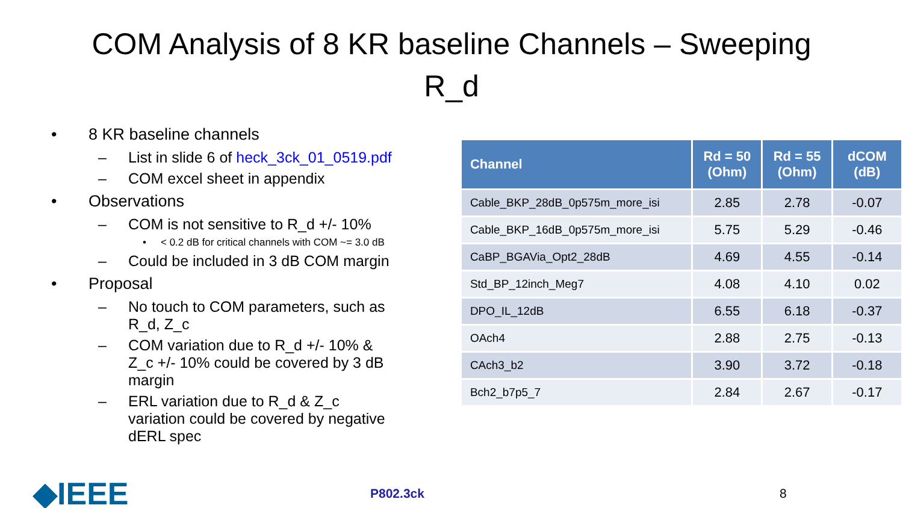COM Analysis of 8 KR baseline Channels – Sweeping R_d
• 8 KR baseline channels
– List in slide 6 of heck_3ck_01_0519.pdf
– COM excel sheet in appendix
• Observations
– COM is not sensitive to R_d +/- 10%
• < 0.2 dB for critical channels with COM ~= 3.0 dB
– Could be included in 3 dB COM margin
• Proposal
– No touch to COM parameters, such as R_d, Z_c
– COM variation due to R_d +/- 10% & Z_c +/- 10% could be covered by 3 dB margin
– ERL variation due to R_d & Z_c variation could be covered by negative dERL spec
| Channel | Rd = 50 (Ohm) | Rd = 55 (Ohm) | dCOM (dB) |
| --- | --- | --- | --- |
| Cable_BKP_28dB_0p575m_more_isi | 2.85 | 2.78 | -0.07 |
| Cable_BKP_16dB_0p575m_more_isi | 5.75 | 5.29 | -0.46 |
| CaBP_BGAVia_Opt2_28dB | 4.69 | 4.55 | -0.14 |
| Std_BP_12inch_Meg7 | 4.08 | 4.10 | 0.02 |
| DPO_IL_12dB | 6.55 | 6.18 | -0.37 |
| OAch4 | 2.88 | 2.75 | -0.13 |
| CAch3_b2 | 3.90 | 3.72 | -0.18 |
| Bch2_b7p5_7 | 2.84 | 2.67 | -0.17 |
◆IEEE
P802.3ck 8